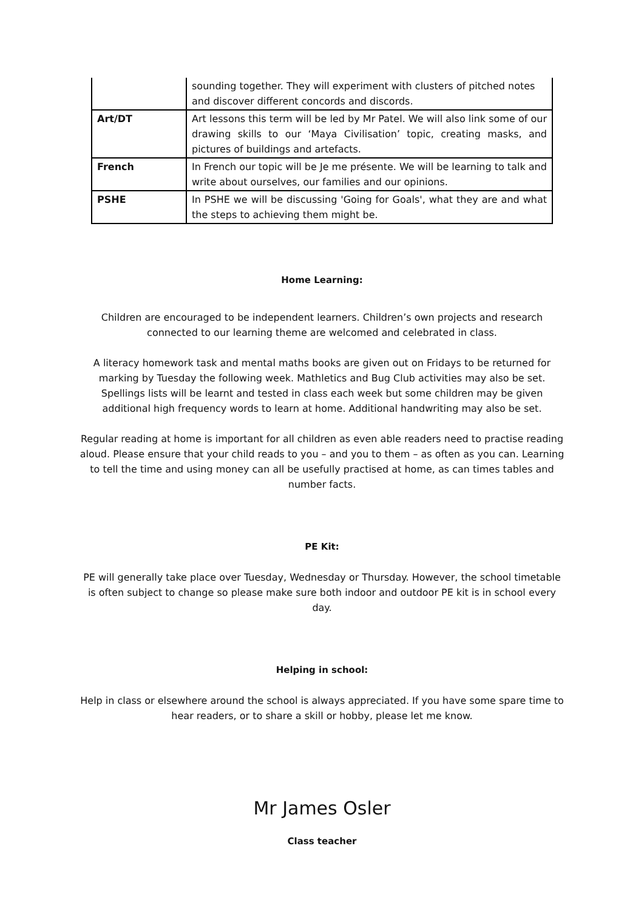| | sounding together. They will experiment with clusters of pitched notes and discover different concords and discords. |
| Art/DT | Art lessons this term will be led by Mr Patel. We will also link some of our drawing skills to our ‘Maya Civilisation’ topic, creating masks, and pictures of buildings and artefacts. |
| French | In French our topic will be Je me présente. We will be learning to talk and write about ourselves, our families and our opinions. |
| PSHE | In PSHE we will be discussing 'Going for Goals', what they are and what the steps to achieving them might be. |
Home Learning:
Children are encouraged to be independent learners. Children’s own projects and research connected to our learning theme are welcomed and celebrated in class.
A literacy homework task and mental maths books are given out on Fridays to be returned for marking by Tuesday the following week. Mathletics and Bug Club activities may also be set. Spellings lists will be learnt and tested in class each week but some children may be given additional high frequency words to learn at home. Additional handwriting may also be set.
Regular reading at home is important for all children as even able readers need to practise reading aloud. Please ensure that your child reads to you – and you to them – as often as you can. Learning to tell the time and using money can all be usefully practised at home, as can times tables and number facts.
PE Kit:
PE will generally take place over Tuesday, Wednesday or Thursday. However, the school timetable is often subject to change so please make sure both indoor and outdoor PE kit is in school every day.
Helping in school:
Help in class or elsewhere around the school is always appreciated. If you have some spare time to hear readers, or to share a skill or hobby, please let me know.
Mr James Osler
Class teacher